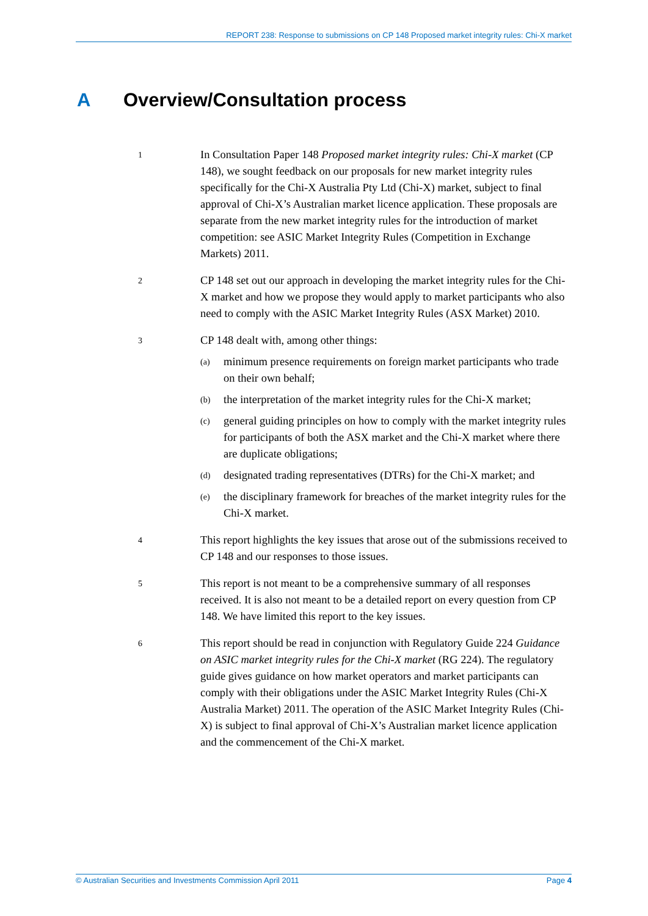REPORT 238: Response to submissions on CP 148 Proposed market integrity rules: Chi-X market
A Overview/Consultation process
1
In Consultation Paper 148 Proposed market integrity rules: Chi-X market (CP 148), we sought feedback on our proposals for new market integrity rules specifically for the Chi-X Australia Pty Ltd (Chi-X) market, subject to final approval of Chi-X’s Australian market licence application. These proposals are separate from the new market integrity rules for the introduction of market competition: see ASIC Market Integrity Rules (Competition in Exchange Markets) 2011.
2
CP 148 set out our approach in developing the market integrity rules for the Chi-X market and how we propose they would apply to market participants who also need to comply with the ASIC Market Integrity Rules (ASX Market) 2010.
3
CP 148 dealt with, among other things:
(a)
minimum presence requirements on foreign market participants who trade on their own behalf;
(b)
the interpretation of the market integrity rules for the Chi-X market;
(c)
general guiding principles on how to comply with the market integrity rules for participants of both the ASX market and the Chi-X market where there are duplicate obligations;
(d)
designated trading representatives (DTRs) for the Chi-X market; and
(e)
the disciplinary framework for breaches of the market integrity rules for the Chi-X market.
4
This report highlights the key issues that arose out of the submissions received to CP 148 and our responses to those issues.
5
This report is not meant to be a comprehensive summary of all responses received. It is also not meant to be a detailed report on every question from CP 148. We have limited this report to the key issues.
6
This report should be read in conjunction with Regulatory Guide 224 Guidance on ASIC market integrity rules for the Chi-X market (RG 224). The regulatory guide gives guidance on how market operators and market participants can comply with their obligations under the ASIC Market Integrity Rules (Chi-X Australia Market) 2011. The operation of the ASIC Market Integrity Rules (Chi-X) is subject to final approval of Chi-X’s Australian market licence application and the commencement of the Chi-X market.
© Australian Securities and Investments Commission April 2011 Page 4